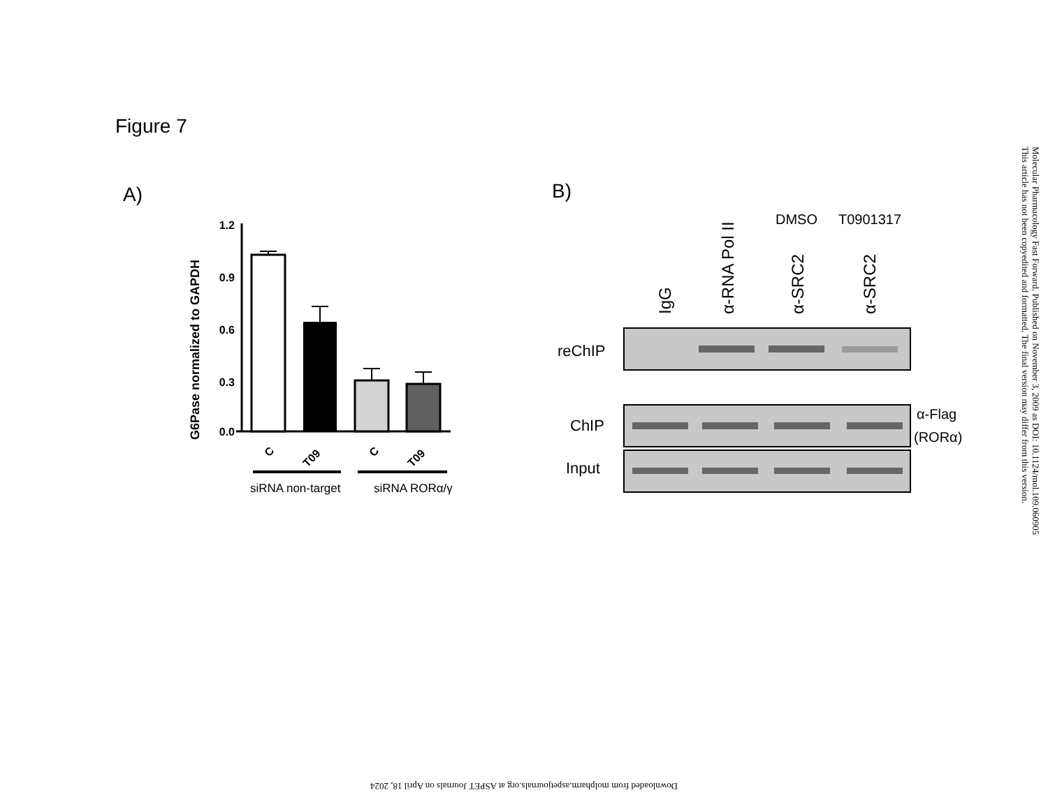Figure 7
A)
B)
G6Pase normalized to GAPDH
1.2
0.9
0.6
0.3
0.0
C
T09
C
T09
siRNA non-target
siRNA RORα/γ
IgG
α-RNA Pol II
α-SRC2
α-SRC2
DMSO
T0901317
reChIP
ChIP
Input
α-Flag
(RORα)
Molecular Pharmacology Fast Forward. Published on November 3, 2009 as DOI: 10.1124/mol.109.060905
This article has not been copyedited and formatted. The final version may differ from this version.
Downloaded from molpharm.aspetjournals.org at ASPET Journals on April 18, 2024